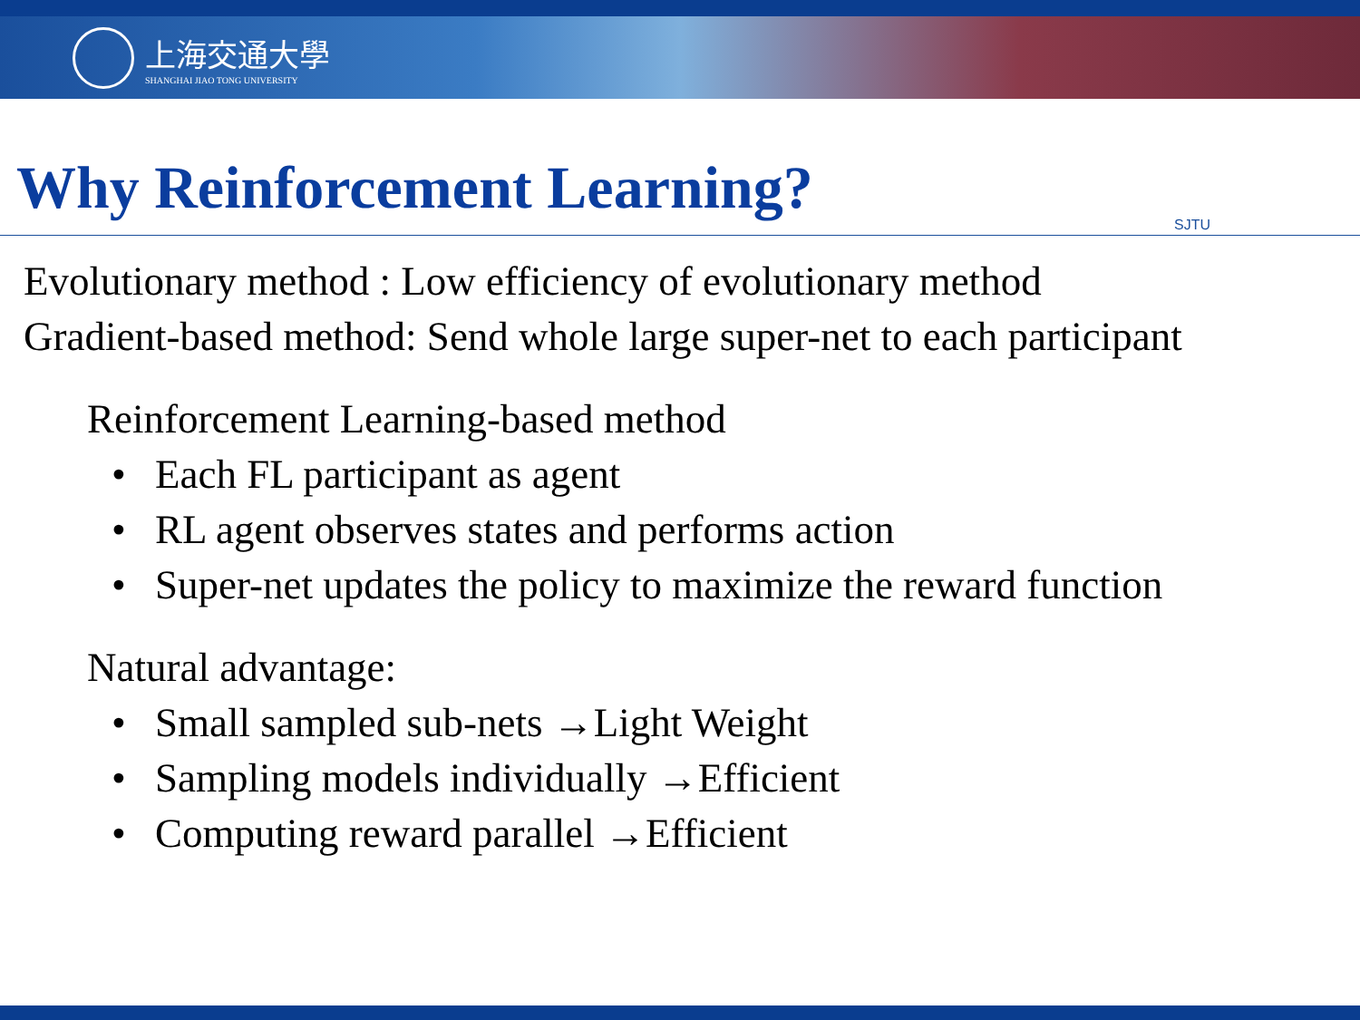上海交通大學
SHANGHAI JIAO TONG UNIVERSITY
Why Reinforcement Learning?
SJTU
Evolutionary method : Low efficiency of evolutionary method
Gradient-based method: Send whole large super-net to each participant
Reinforcement Learning-based method
• Each FL participant as agent
• RL agent observes states and performs action
• Super-net updates the policy to maximize the reward function
Natural advantage:
• Small sampled sub-nets →Light Weight
• Sampling models individually →Efficient
• Computing reward parallel →Efficient